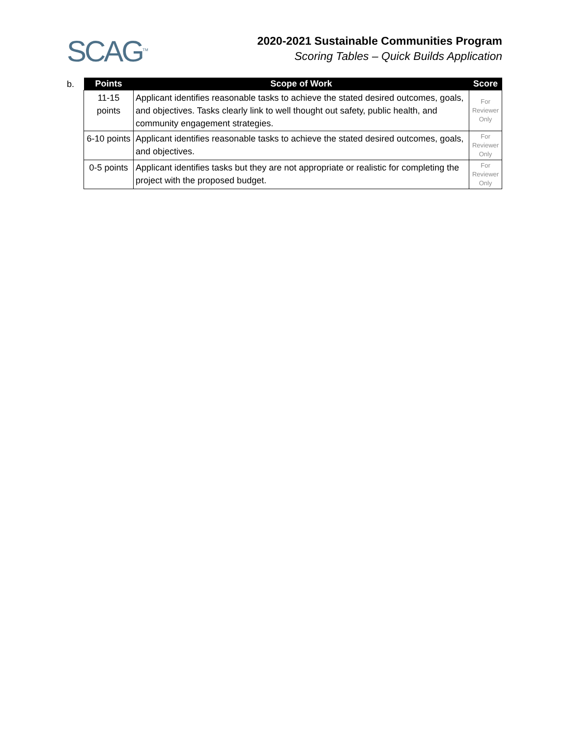SCAG<sup>TM</sup>
2020-2021 Sustainable Communities Program
Scoring Tables – Quick Builds Application
b.
| Points | Scope of Work | Score |
| --- | --- | --- |
| 11-15 points | Applicant identifies reasonable tasks to achieve the stated desired outcomes, goals, and objectives. Tasks clearly link to well thought out safety, public health, and community engagement strategies. | For Reviewer Only |
| 6-10 points | Applicant identifies reasonable tasks to achieve the stated desired outcomes, goals, and objectives. | For Reviewer Only |
| 0-5 points | Applicant identifies tasks but they are not appropriate or realistic for completing the project with the proposed budget. | For Reviewer Only |